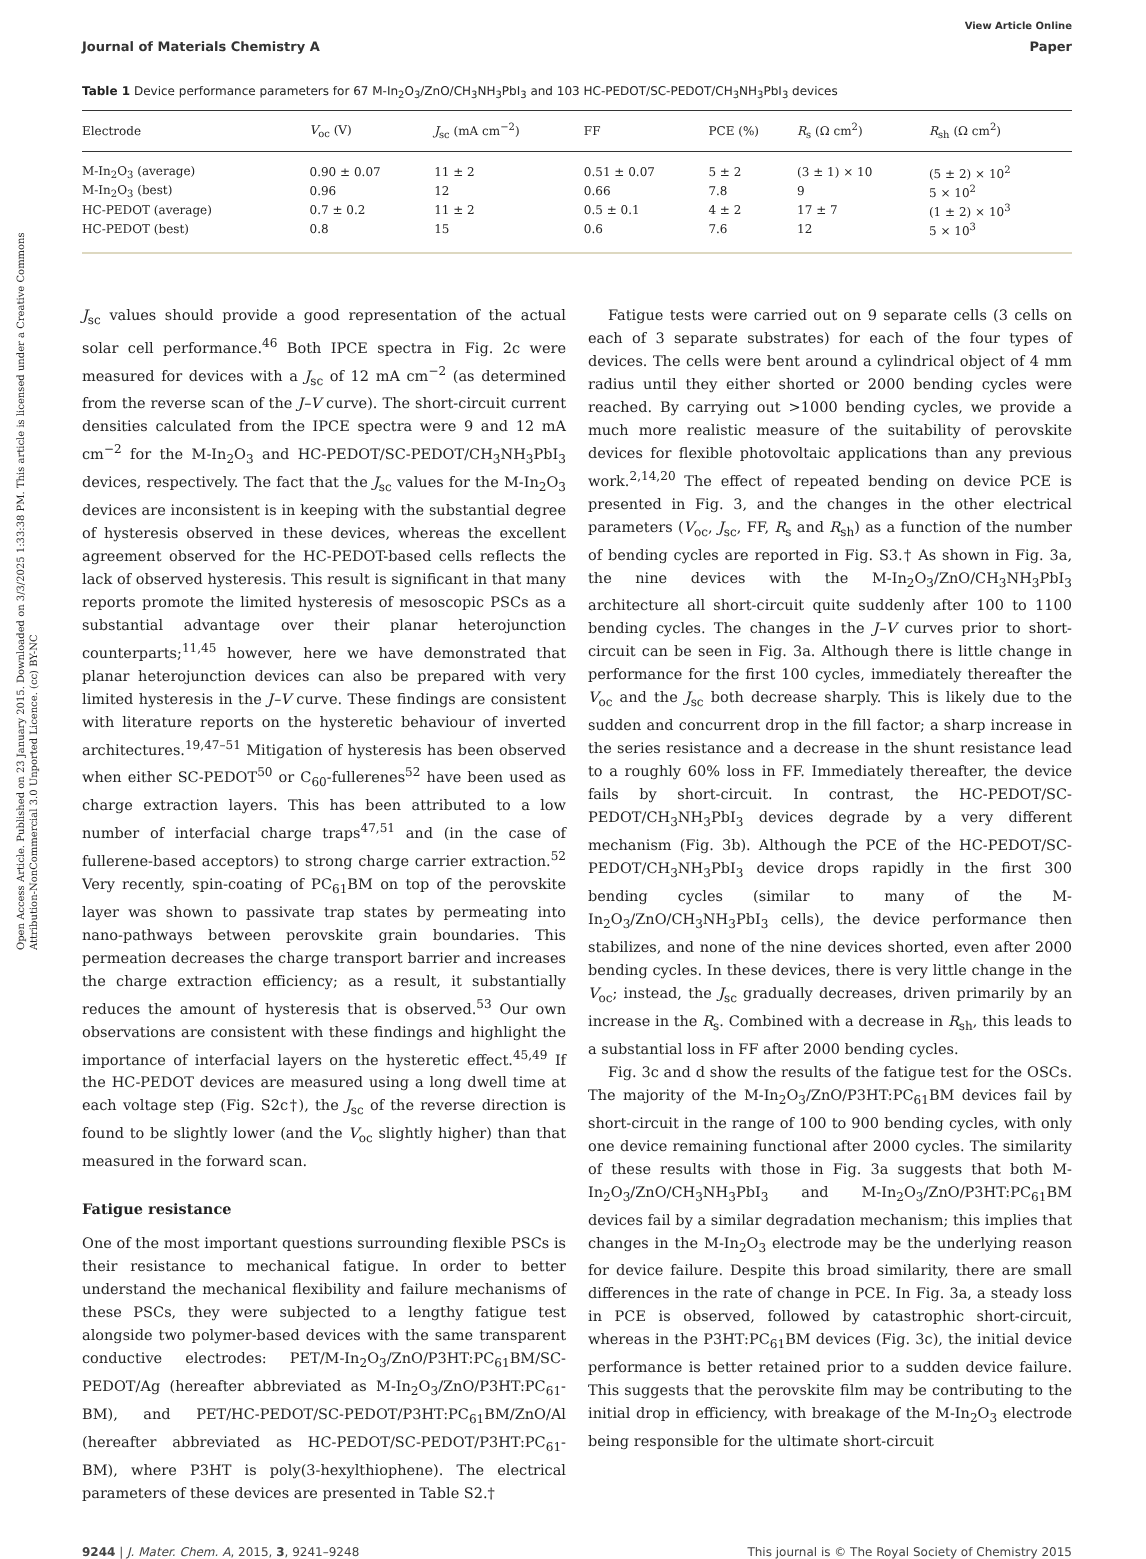Open Access Article. Published on 23 January 2015. Downloaded on 3/3/2025 1:33:38 PM. This article is licensed under a Creative Commons Attribution-NonCommercial 3.0 Unported Licence. (cc) BY-NC
View Article Online
Journal of Materials Chemistry A Paper
Table 1 Device performance parameters for 67 M-In<sub>2</sub>O<sub>3</sub>/ZnO/CH<sub>3</sub>NH<sub>3</sub>PbI<sub>3</sub> and 103 HC-PEDOT/SC-PEDOT/CH<sub>3</sub>NH<sub>3</sub>PbI<sub>3</sub> devices
| Electrode | V<sub>oc</sub> (V) | J<sub>sc</sub> (mA cm<sup>−2</sup>) | FF | PCE (%) | R<sub>s</sub> (Ω cm<sup>2</sup>) | R<sub>sh</sub> (Ω cm<sup>2</sup>) |
| --- | --- | --- | --- | --- | --- | --- |
| M-In<sub>2</sub>O<sub>3</sub> (average) | 0.90 ± 0.07 | 11 ± 2 | 0.51 ± 0.07 | 5 ± 2 | (3 ± 1) × 10 | (5 ± 2) × 10<sup>2</sup> |
| M-In<sub>2</sub>O<sub>3</sub> (best) | 0.96 | 12 | 0.66 | 7.8 | 9 | 5 × 10<sup>2</sup> |
| HC-PEDOT (average) | 0.7 ± 0.2 | 11 ± 2 | 0.5 ± 0.1 | 4 ± 2 | 17 ± 7 | (1 ± 2) × 10<sup>3</sup> |
| HC-PEDOT (best) | 0.8 | 15 | 0.6 | 7.6 | 12 | 5 × 10<sup>3</sup> |
J<sub>sc</sub> values should provide a good representation of the actual solar cell performance.<sup>46</sup> Both IPCE spectra in Fig. 2c were measured for devices with a J<sub>sc</sub> of 12 mA cm<sup>−2</sup> (as determined from the reverse scan of the J–V curve). The short-circuit current densities calculated from the IPCE spectra were 9 and 12 mA cm<sup>−2</sup> for the M-In<sub>2</sub>O<sub>3</sub> and HC-PEDOT/SC-PEDOT/CH<sub>3</sub>NH<sub>3</sub>PbI<sub>3</sub> devices, respectively. The fact that the J<sub>sc</sub> values for the M-In<sub>2</sub>O<sub>3</sub> devices are inconsistent is in keeping with the substantial degree of hysteresis observed in these devices, whereas the excellent agreement observed for the HC-PEDOT-based cells reflects the lack of observed hysteresis. This result is significant in that many reports promote the limited hysteresis of mesoscopic PSCs as a substantial advantage over their planar heterojunction counterparts;<sup>11,45</sup> however, here we have demonstrated that planar heterojunction devices can also be prepared with very limited hysteresis in the J–V curve. These findings are consistent with literature reports on the hysteretic behaviour of inverted architectures.<sup>19,47–51</sup> Mitigation of hysteresis has been observed when either SC-PEDOT<sup>50</sup> or C<sub>60</sub>-fullerenes<sup>52</sup> have been used as charge extraction layers. This has been attributed to a low number of interfacial charge traps<sup>47,51</sup> and (in the case of fullerene-based acceptors) to strong charge carrier extraction.<sup>52</sup> Very recently, spin-coating of PC<sub>61</sub>BM on top of the perovskite layer was shown to passivate trap states by permeating into nano-pathways between perovskite grain boundaries. This permeation decreases the charge transport barrier and increases the charge extraction efficiency; as a result, it substantially reduces the amount of hysteresis that is observed.<sup>53</sup> Our own observations are consistent with these findings and highlight the importance of interfacial layers on the hysteretic effect.<sup>45,49</sup> If the HC-PEDOT devices are measured using a long dwell time at each voltage step (Fig. S2c†), the J<sub>sc</sub> of the reverse direction is found to be slightly lower (and the V<sub>oc</sub> slightly higher) than that measured in the forward scan.
Fatigue resistance
One of the most important questions surrounding flexible PSCs is their resistance to mechanical fatigue. In order to better understand the mechanical flexibility and failure mechanisms of these PSCs, they were subjected to a lengthy fatigue test alongside two polymer-based devices with the same transparent conductive electrodes: PET/M-In<sub>2</sub>O<sub>3</sub>/ZnO/P3HT:PC<sub>61</sub>BM/SC-PEDOT/Ag (hereafter abbreviated as M-In<sub>2</sub>O<sub>3</sub>/ZnO/P3HT:PC<sub>61</sub>-BM), and PET/HC-PEDOT/SC-PEDOT/P3HT:PC<sub>61</sub>BM/ZnO/Al (hereafter abbreviated as HC-PEDOT/SC-PEDOT/P3HT:PC<sub>61</sub>-BM), where P3HT is poly(3-hexylthiophene). The electrical parameters of these devices are presented in Table S2.†
Fatigue tests were carried out on 9 separate cells (3 cells on each of 3 separate substrates) for each of the four types of devices. The cells were bent around a cylindrical object of 4 mm radius until they either shorted or 2000 bending cycles were reached. By carrying out >1000 bending cycles, we provide a much more realistic measure of the suitability of perovskite devices for flexible photovoltaic applications than any previous work.<sup>2,14,20</sup> The effect of repeated bending on device PCE is presented in Fig. 3, and the changes in the other electrical parameters (V<sub>oc</sub>, J<sub>sc</sub>, FF, R<sub>s</sub> and R<sub>sh</sub>) as a function of the number of bending cycles are reported in Fig. S3.† As shown in Fig. 3a, the nine devices with the M-In<sub>2</sub>O<sub>3</sub>/ZnO/CH<sub>3</sub>NH<sub>3</sub>PbI<sub>3</sub> architecture all short-circuit quite suddenly after 100 to 1100 bending cycles. The changes in the J–V curves prior to short-circuit can be seen in Fig. 3a. Although there is little change in performance for the first 100 cycles, immediately thereafter the V<sub>oc</sub> and the J<sub>sc</sub> both decrease sharply. This is likely due to the sudden and concurrent drop in the fill factor; a sharp increase in the series resistance and a decrease in the shunt resistance lead to a roughly 60% loss in FF. Immediately thereafter, the device fails by short-circuit. In contrast, the HC-PEDOT/SC-PEDOT/CH<sub>3</sub>NH<sub>3</sub>PbI<sub>3</sub> devices degrade by a very different mechanism (Fig. 3b). Although the PCE of the HC-PEDOT/SC-PEDOT/CH<sub>3</sub>NH<sub>3</sub>PbI<sub>3</sub> device drops rapidly in the first 300 bending cycles (similar to many of the M-In<sub>2</sub>O<sub>3</sub>/ZnO/CH<sub>3</sub>NH<sub>3</sub>PbI<sub>3</sub> cells), the device performance then stabilizes, and none of the nine devices shorted, even after 2000 bending cycles. In these devices, there is very little change in the V<sub>oc</sub>; instead, the J<sub>sc</sub> gradually decreases, driven primarily by an increase in the R<sub>s</sub>. Combined with a decrease in R<sub>sh</sub>, this leads to a substantial loss in FF after 2000 bending cycles.
Fig. 3c and d show the results of the fatigue test for the OSCs. The majority of the M-In<sub>2</sub>O<sub>3</sub>/ZnO/P3HT:PC<sub>61</sub>BM devices fail by short-circuit in the range of 100 to 900 bending cycles, with only one device remaining functional after 2000 cycles. The similarity of these results with those in Fig. 3a suggests that both M-In<sub>2</sub>O<sub>3</sub>/ZnO/CH<sub>3</sub>NH<sub>3</sub>PbI<sub>3</sub> and M-In<sub>2</sub>O<sub>3</sub>/ZnO/P3HT:PC<sub>61</sub>BM devices fail by a similar degradation mechanism; this implies that changes in the M-In<sub>2</sub>O<sub>3</sub> electrode may be the underlying reason for device failure. Despite this broad similarity, there are small differences in the rate of change in PCE. In Fig. 3a, a steady loss in PCE is observed, followed by catastrophic short-circuit, whereas in the P3HT:PC<sub>61</sub>BM devices (Fig. 3c), the initial device performance is better retained prior to a sudden device failure. This suggests that the perovskite film may be contributing to the initial drop in efficiency, with breakage of the M-In<sub>2</sub>O<sub>3</sub> electrode being responsible for the ultimate short-circuit
9244 | J. Mater. Chem. A, 2015, 3, 9241–9248 This journal is © The Royal Society of Chemistry 2015